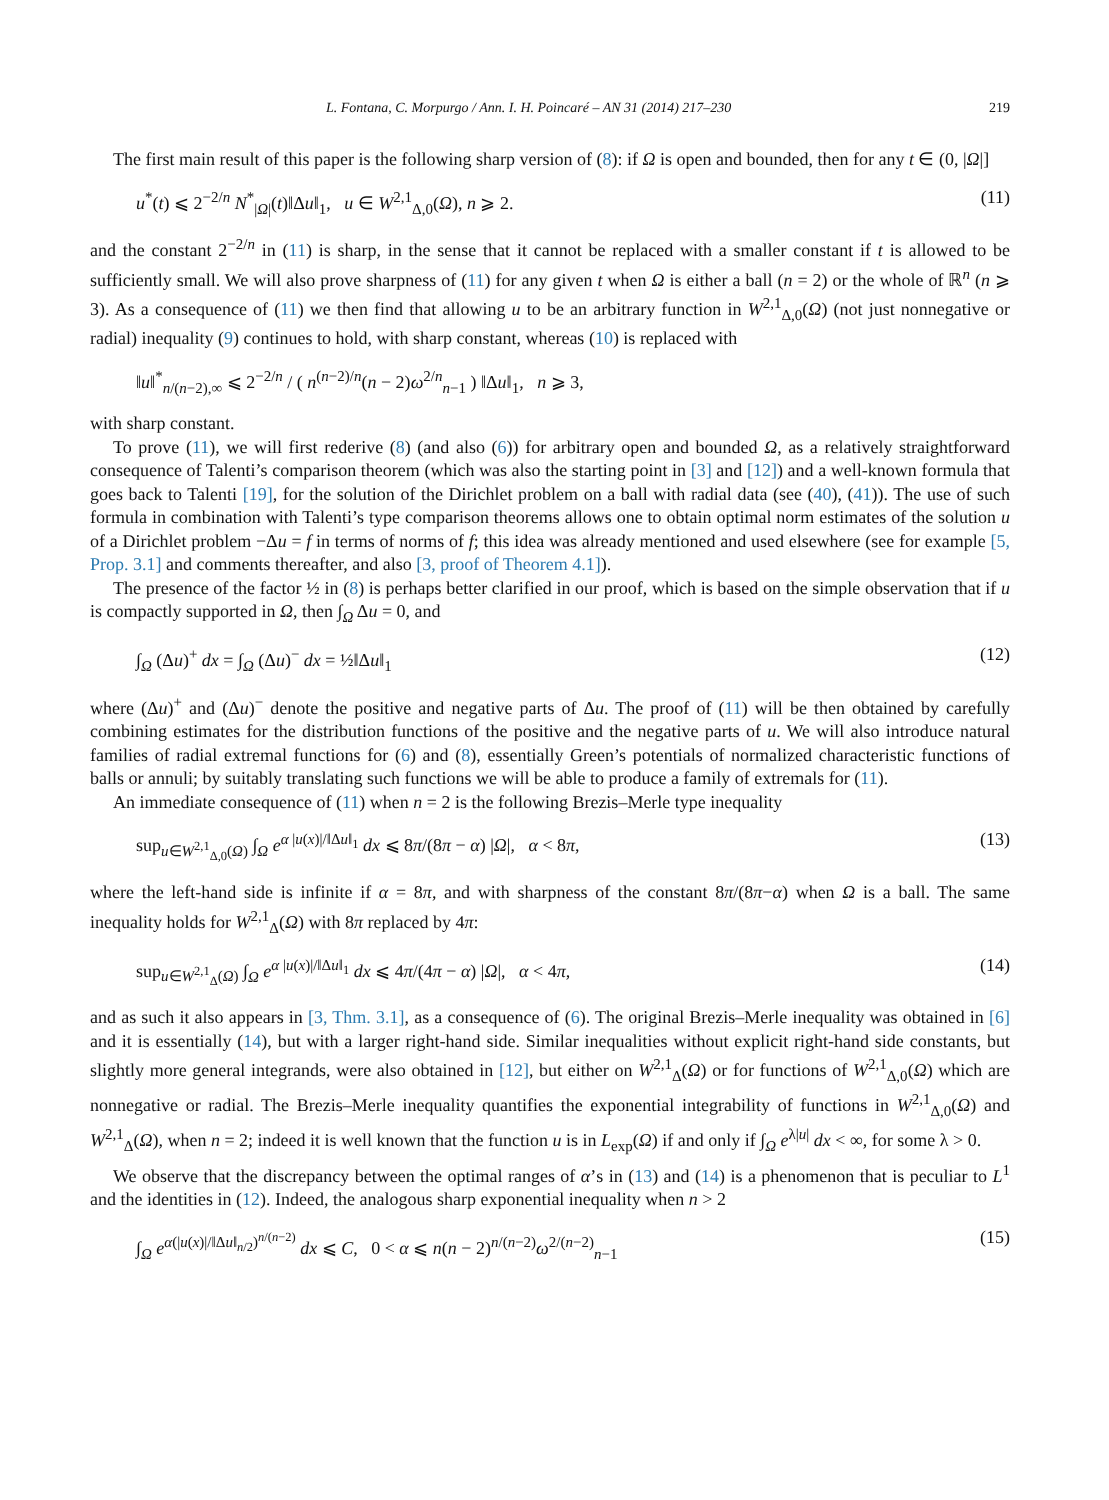L. Fontana, C. Morpurgo / Ann. I. H. Poincaré – AN 31 (2014) 217–230 219
The first main result of this paper is the following sharp version of (8): if Ω is open and bounded, then for any t ∈ (0, |Ω|]
u<sup>*</sup>(t) ⩽ 2<sup>−2/n</sup> N<sup>*</sup><sub>|Ω|</sub>(t)‖Δu‖<sub>1</sub>, u ∈ W<sup>2,1</sup><sub>Δ,0</sub>(Ω), n ⩾ 2. (11)
and the constant 2<sup>−2/n</sup> in (11) is sharp, in the sense that it cannot be replaced with a smaller constant if t is allowed to be sufficiently small. We will also prove sharpness of (11) for any given t when Ω is either a ball (n = 2) or the whole of ℝ<sup>n</sup> (n ⩾ 3). As a consequence of (11) we then find that allowing u to be an arbitrary function in W<sup>2,1</sup><sub>Δ,0</sub>(Ω) (not just nonnegative or radial) inequality (9) continues to hold, with sharp constant, whereas (10) is replaced with
‖u‖<sup>*</sup><sub>n/(n−2),∞</sub> ⩽ 2<sup>−2/n</sup> / ( n<sup>(n−2)/n</sup>(n − 2)ω<sup>2/n</sup><sub>n−1</sub> ) ‖Δu‖<sub>1</sub>, n ⩾ 3,
with sharp constant.
To prove (11), we will first rederive (8) (and also (6)) for arbitrary open and bounded Ω, as a relatively straightforward consequence of Talenti’s comparison theorem (which was also the starting point in [3] and [12]) and a well-known formula that goes back to Talenti [19], for the solution of the Dirichlet problem on a ball with radial data (see (40), (41)). The use of such formula in combination with Talenti’s type comparison theorems allows one to obtain optimal norm estimates of the solution u of a Dirichlet problem −Δu = f in terms of norms of f; this idea was already mentioned and used elsewhere (see for example [5, Prop. 3.1] and comments thereafter, and also [3, proof of Theorem 4.1]).
The presence of the factor ½ in (8) is perhaps better clarified in our proof, which is based on the simple observation that if u is compactly supported in Ω, then ∫<sub>Ω</sub> Δu = 0, and
∫<sub>Ω</sub> (Δu)<sup>+</sup> dx = ∫<sub>Ω</sub> (Δu)<sup>−</sup> dx = ½‖Δu‖<sub>1</sub> (12)
where (Δu)<sup>+</sup> and (Δu)<sup>−</sup> denote the positive and negative parts of Δu. The proof of (11) will be then obtained by carefully combining estimates for the distribution functions of the positive and the negative parts of u. We will also introduce natural families of radial extremal functions for (6) and (8), essentially Green’s potentials of normalized characteristic functions of balls or annuli; by suitably translating such functions we will be able to produce a family of extremals for (11).
An immediate consequence of (11) when n = 2 is the following Brezis–Merle type inequality
sup<sub>u∈W<sup>2,1</sup><sub>Δ,0</sub>(Ω)</sub> ∫<sub>Ω</sub> e<sup>α |u(x)|/‖Δu‖<sub>1</sub></sup> dx ⩽ 8π/(8π − α) |Ω|, α < 8π, (13)
where the left-hand side is infinite if α = 8π, and with sharpness of the constant 8π/(8π−α) when Ω is a ball. The same inequality holds for W<sup>2,1</sup><sub>Δ</sub>(Ω) with 8π replaced by 4π:
sup<sub>u∈W<sup>2,1</sup><sub>Δ</sub>(Ω)</sub> ∫<sub>Ω</sub> e<sup>α |u(x)|/‖Δu‖<sub>1</sub></sup> dx ⩽ 4π/(4π − α) |Ω|, α < 4π, (14)
and as such it also appears in [3, Thm. 3.1], as a consequence of (6). The original Brezis–Merle inequality was obtained in [6] and it is essentially (14), but with a larger right-hand side. Similar inequalities without explicit right-hand side constants, but slightly more general integrands, were also obtained in [12], but either on W<sup>2,1</sup><sub>Δ</sub>(Ω) or for functions of W<sup>2,1</sup><sub>Δ,0</sub>(Ω) which are nonnegative or radial. The Brezis–Merle inequality quantifies the exponential integrability of functions in W<sup>2,1</sup><sub>Δ,0</sub>(Ω) and W<sup>2,1</sup><sub>Δ</sub>(Ω), when n = 2; indeed it is well known that the function u is in L<sub>exp</sub>(Ω) if and only if ∫<sub>Ω</sub> e<sup>λ|u|</sup> dx < ∞, for some λ > 0.
We observe that the discrepancy between the optimal ranges of α’s in (13) and (14) is a phenomenon that is peculiar to L<sup>1</sup> and the identities in (12). Indeed, the analogous sharp exponential inequality when n > 2
∫<sub>Ω</sub> e<sup>α(|u(x)|/‖Δu‖<sub>n/2</sub>)<sup>n/(n−2)</sup></sup> dx ⩽ C, 0 < α ⩽ n(n − 2)<sup>n/(n−2)</sup>ω<sup>2/(n−2)</sup><sub>n−1</sub> (15)